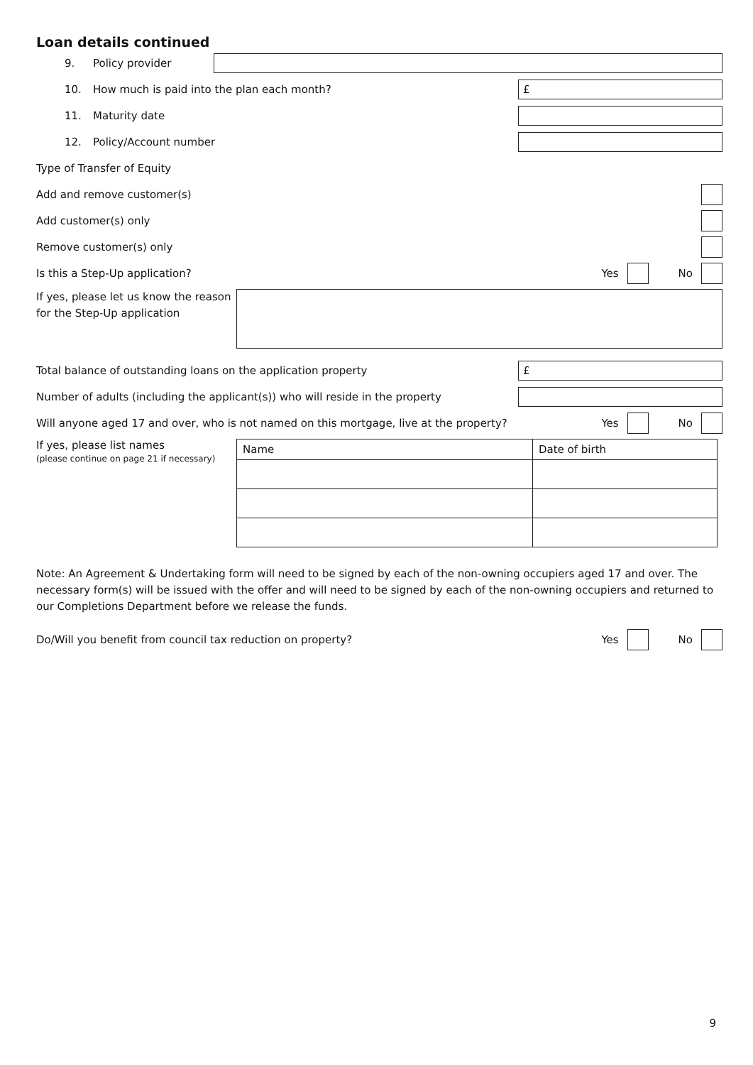Loan details continued
9. Policy provider
10. How much is paid into the plan each month?
£
11. Maturity date
12. Policy/Account number
Type of Transfer of Equity
Add and remove customer(s)
Add customer(s) only
Remove customer(s) only
Is this a Step-Up application? Yes No
If yes, please let us know the reason for the Step-Up application
Total balance of outstanding loans on the application property
£
Number of adults (including the applicant(s)) who will reside in the property
Will anyone aged 17 and over, who is not named on this mortgage, live at the property?
Yes No
If yes, please list names
(please continue on page 21 if necessary)
| Name | Date of birth |
Note: An Agreement & Undertaking form will need to be signed by each of the non-owning occupiers aged 17 and over. The necessary form(s) will be issued with the offer and will need to be signed by each of the non-owning occupiers and returned to our Completions Department before we release the funds.
Do/Will you benefit from council tax reduction on property?
Yes No
9